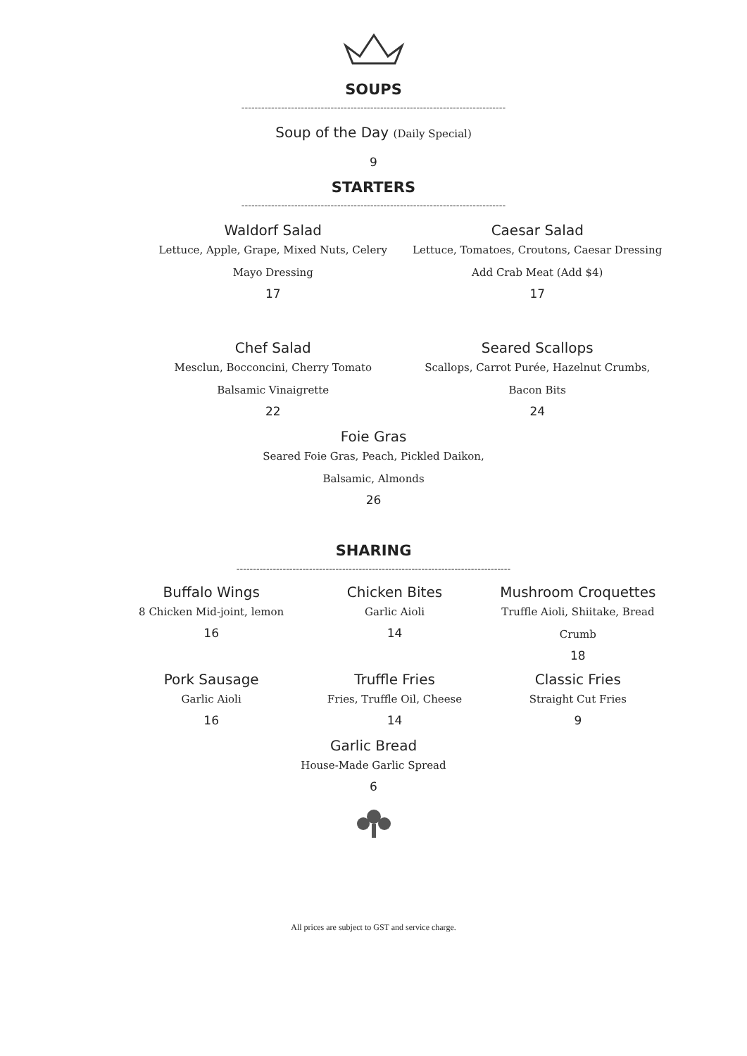SOUPS
--------------------------------------------------------------------------------
Soup of the Day (Daily Special)
9
STARTERS
--------------------------------------------------------------------------------
Waldorf Salad
Lettuce, Apple, Grape, Mixed Nuts, Celery
Mayo Dressing
17
Caesar Salad
Lettuce, Tomatoes, Croutons, Caesar Dressing
Add Crab Meat (Add $4)
17
Chef Salad
Mesclun, Bocconcini, Cherry Tomato
Balsamic Vinaigrette
22
Seared Scallops
Scallops, Carrot Purée, Hazelnut Crumbs,
Bacon Bits
24
Foie Gras
Seared Foie Gras, Peach, Pickled Daikon,
Balsamic, Almonds
26
SHARING
-----------------------------------------------------------------------------------
Buffalo Wings
8 Chicken Mid-joint, lemon
16
Chicken Bites
Garlic Aioli
14
Mushroom Croquettes
Truffle Aioli, Shiitake, Bread Crumb
18
Pork Sausage
Garlic Aioli
16
Truffle Fries
Fries, Truffle Oil, Cheese
14
Classic Fries
Straight Cut Fries
9
Garlic Bread
House-Made Garlic Spread
6
All prices are subject to GST and service charge.